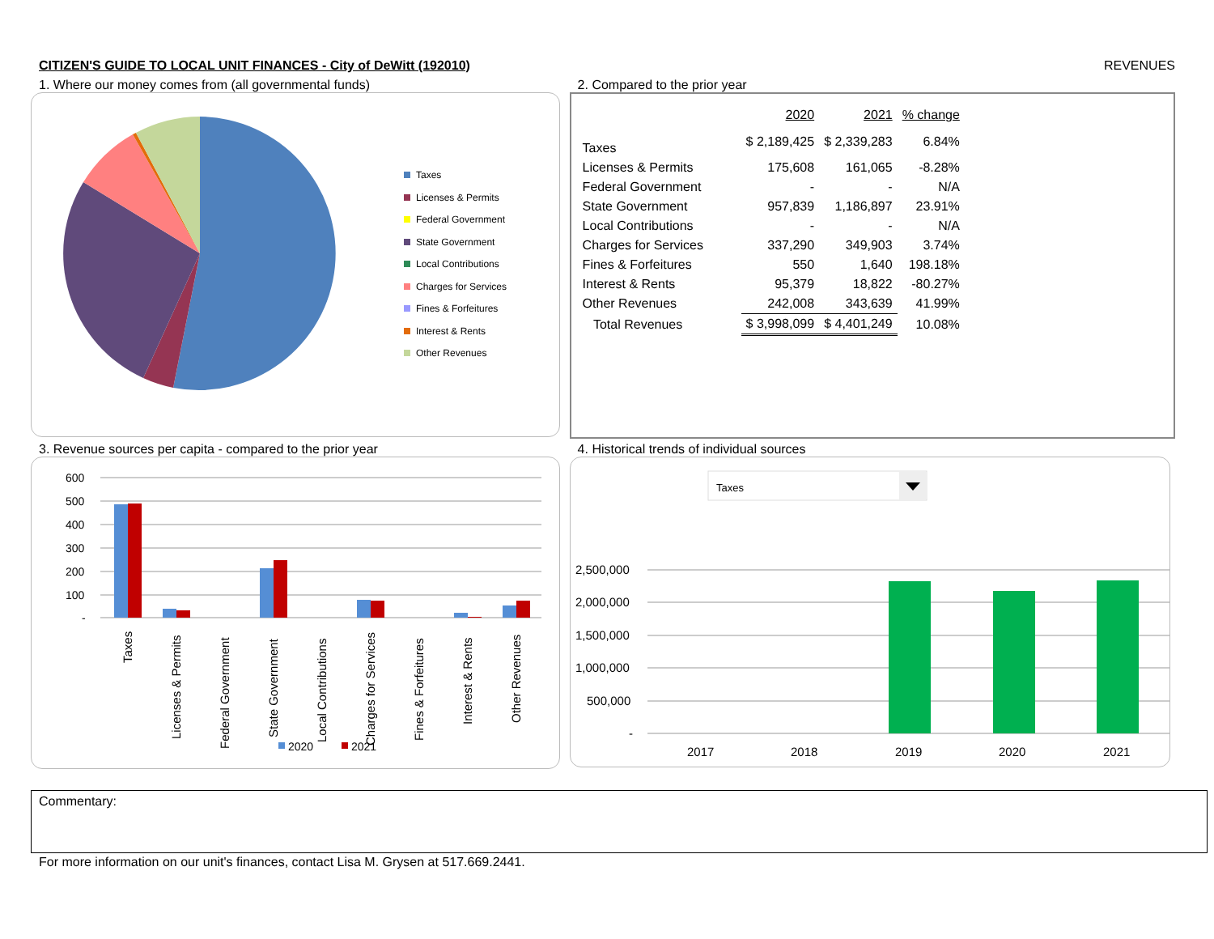CITIZEN'S GUIDE TO LOCAL UNIT FINANCES - City of DeWitt (192010) REVENUES
1. Where our money comes from (all governmental funds)
Taxes
Licenses & Permits
Federal Government
State Government
Local Contributions
Charges for Services
Fines & Forfeitures
Interest & Rents
Other Revenues
2. Compared to the prior year
| | 2020 | 2021 | % change |
| --- | --- | --- | --- |
| Taxes | $ 2,189,425 | $ 2,339,283 | 6.84% |
| Licenses & Permits | 175,608 | 161,065 | -8.28% |
| Federal Government | - | - | N/A |
| State Government | 957,839 | 1,186,897 | 23.91% |
| Local Contributions | - | - | N/A |
| Charges for Services | 337,290 | 349,903 | 3.74% |
| Fines & Forfeitures | 550 | 1,640 | 198.18% |
| Interest & Rents | 95,379 | 18,822 | -80.27% |
| Other Revenues | 242,008 | 343,639 | 41.99% |
| Total Revenues | $ 3,998,099 | $ 4,401,249 | 10.08% |
3. Revenue sources per capita - compared to the prior year
600
500
400
300
200
100
-
Taxes
Licenses & Permits
Federal Government
State Government
Local Contributions
Charges for Services
Fines & Forfeitures
Interest & Rents
Other Revenues
2020
2021
4. Historical trends of individual sources
Taxes
2,500,000
2,000,000
1,500,000
1,000,000
500,000
-
2017
2018
2019
2020
2021
Commentary:
For more information on our unit's finances, contact Lisa M. Grysen at 517.669.2441.